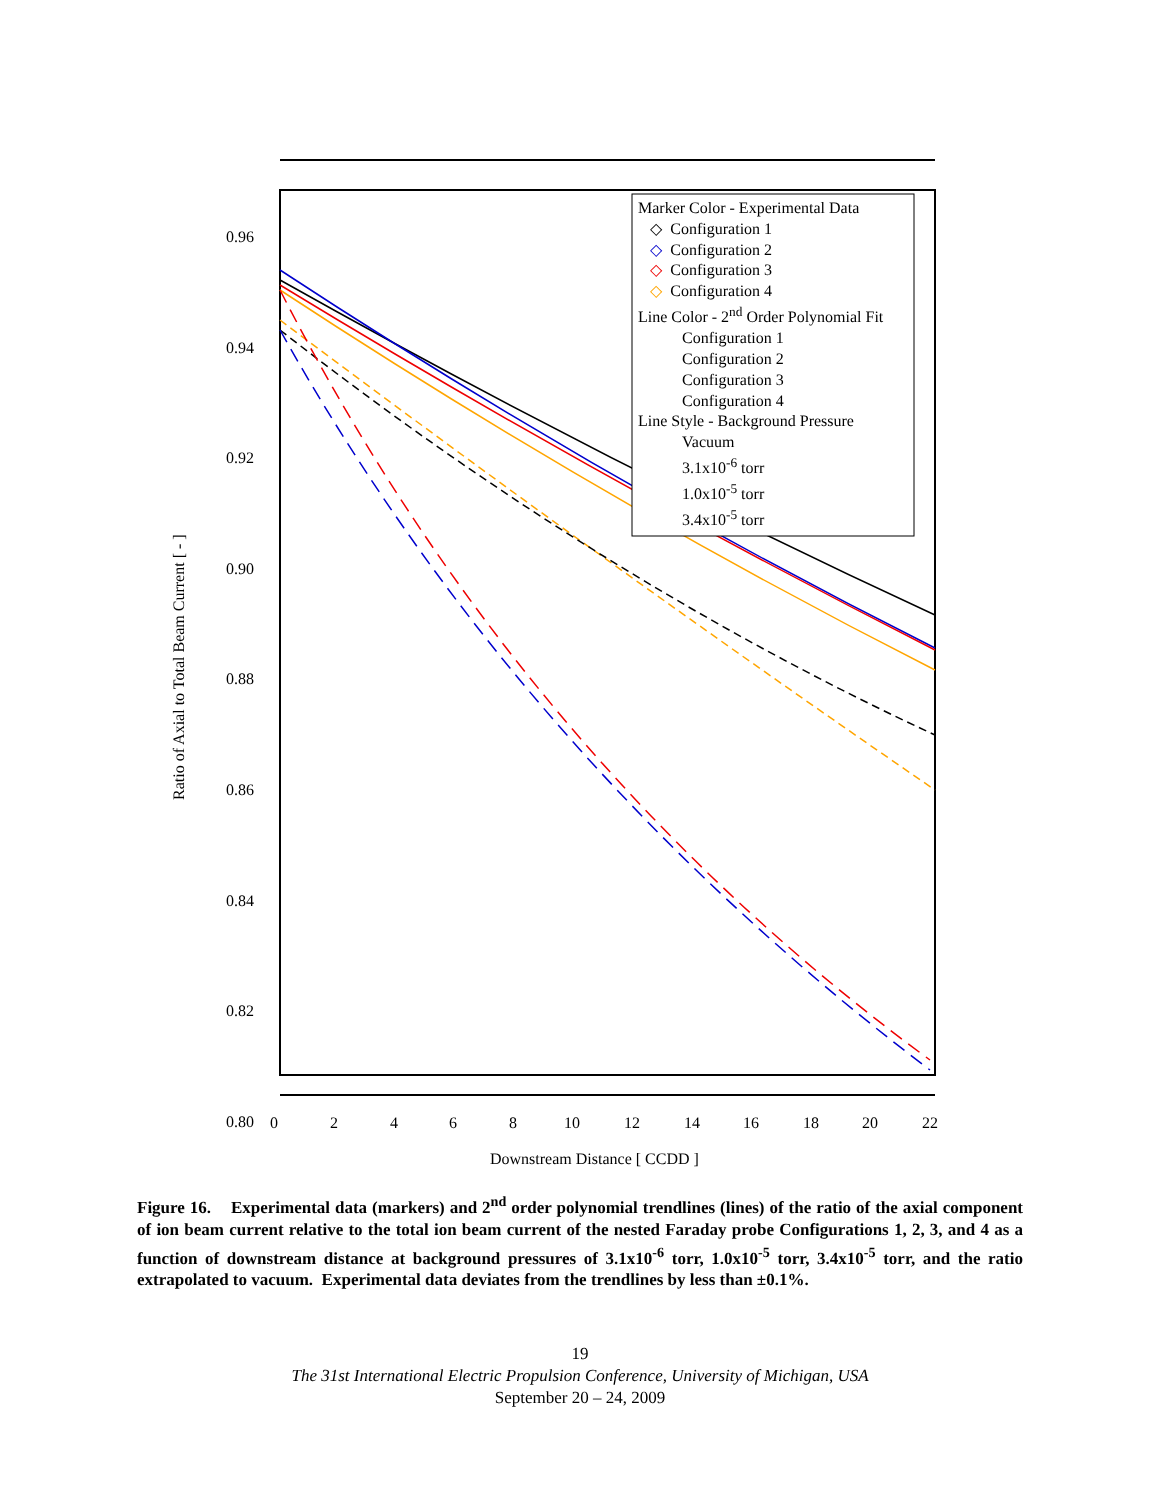Marker Color - Experimental Data
◇ Configuration 1
◇ Configuration 2
◇ Configuration 3
◇ Configuration 4
Line Color - 2<sup>nd</sup> Order Polynomial Fit
Configuration 1
Configuration 2
Configuration 3
Configuration 4
Line Style - Background Pressure
Vacuum
3.1x10<sup>-6</sup> torr
1.0x10<sup>-5</sup> torr
3.4x10<sup>-5</sup> torr
0.96
0.94
0.92
0.90
0.88
0.86
0.84
0.82
0.80
Ratio of Axial to Total Beam Current [ - ]
02468 10 12 14 16 18 20 22
Downstream Distance [ CCDD ]
Figure 16. Experimental data (markers) and 2<sup>nd</sup> order polynomial trendlines (lines) of the ratio of the axial component of ion beam current relative to the total ion beam current of the nested Faraday probe Configurations 1, 2, 3, and 4 as a function of downstream distance at background pressures of 3.1x10<sup>-6</sup> torr, 1.0x10<sup>-5</sup> torr, 3.4x10<sup>-5</sup> torr, and the ratio extrapolated to vacuum. Experimental data deviates from the trendlines by less than ±0.1%.
19
The 31st International Electric Propulsion Conference, University of Michigan, USA
September 20 – 24, 2009